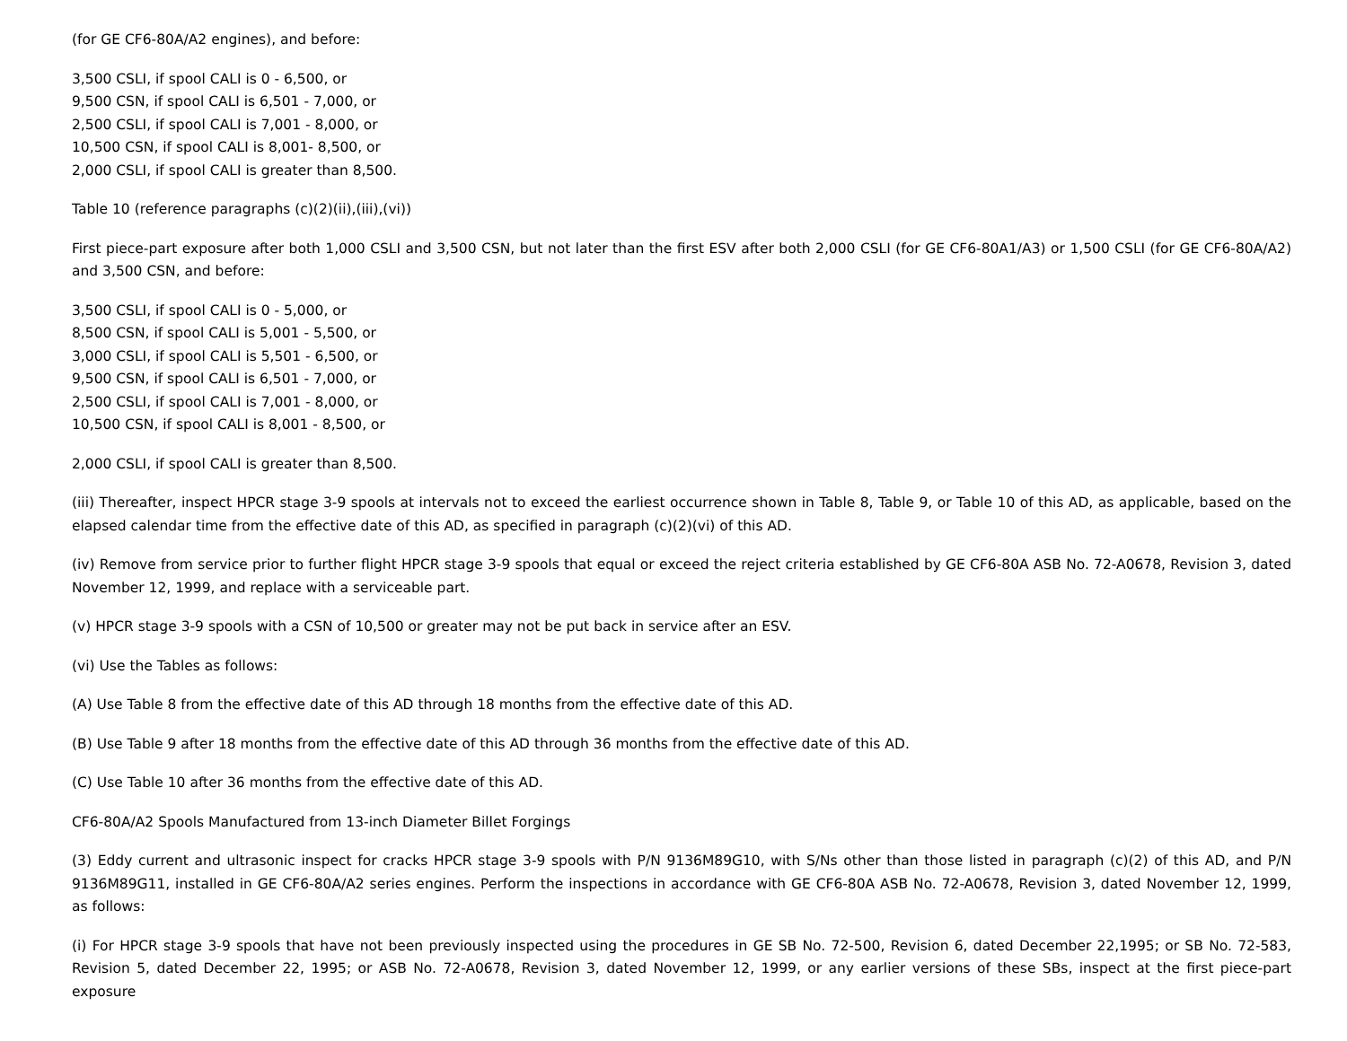(for GE CF6-80A/A2 engines), and before:
3,500 CSLI, if spool CALI is 0 - 6,500, or
9,500 CSN, if spool CALI is 6,501 - 7,000, or
2,500 CSLI, if spool CALI is 7,001 - 8,000, or
10,500 CSN, if spool CALI is 8,001- 8,500, or
2,000 CSLI, if spool CALI is greater than 8,500.
Table 10 (reference paragraphs (c)(2)(ii),(iii),(vi))
First piece-part exposure after both 1,000 CSLI and 3,500 CSN, but not later than the first ESV after both 2,000 CSLI (for GE CF6-80A1/A3) or 1,500 CSLI (for GE CF6-80A/A2) and 3,500 CSN, and before:
3,500 CSLI, if spool CALI is 0 - 5,000, or
8,500 CSN, if spool CALI is 5,001 - 5,500, or
3,000 CSLI, if spool CALI is 5,501 - 6,500, or
9,500 CSN, if spool CALI is 6,501 - 7,000, or
2,500 CSLI, if spool CALI is 7,001 - 8,000, or
10,500 CSN, if spool CALI is 8,001 - 8,500, or
2,000 CSLI, if spool CALI is greater than 8,500.
(iii) Thereafter, inspect HPCR stage 3-9 spools at intervals not to exceed the earliest occurrence shown in Table 8, Table 9, or Table 10 of this AD, as applicable, based on the elapsed calendar time from the effective date of this AD, as specified in paragraph (c)(2)(vi) of this AD.
(iv) Remove from service prior to further flight HPCR stage 3-9 spools that equal or exceed the reject criteria established by GE CF6-80A ASB No. 72-A0678, Revision 3, dated November 12, 1999, and replace with a serviceable part.
(v) HPCR stage 3-9 spools with a CSN of 10,500 or greater may not be put back in service after an ESV.
(vi) Use the Tables as follows:
(A) Use Table 8 from the effective date of this AD through 18 months from the effective date of this AD.
(B) Use Table 9 after 18 months from the effective date of this AD through 36 months from the effective date of this AD.
(C) Use Table 10 after 36 months from the effective date of this AD.
CF6-80A/A2 Spools Manufactured from 13-inch Diameter Billet Forgings
(3) Eddy current and ultrasonic inspect for cracks HPCR stage 3-9 spools with P/N 9136M89G10, with S/Ns other than those listed in paragraph (c)(2) of this AD, and P/N 9136M89G11, installed in GE CF6-80A/A2 series engines. Perform the inspections in accordance with GE CF6-80A ASB No. 72-A0678, Revision 3, dated November 12, 1999, as follows:
(i) For HPCR stage 3-9 spools that have not been previously inspected using the procedures in GE SB No. 72-500, Revision 6, dated December 22,1995; or SB No. 72-583, Revision 5, dated December 22, 1995; or ASB No. 72-A0678, Revision 3, dated November 12, 1999, or any earlier versions of these SBs, inspect at the first piece-part exposure